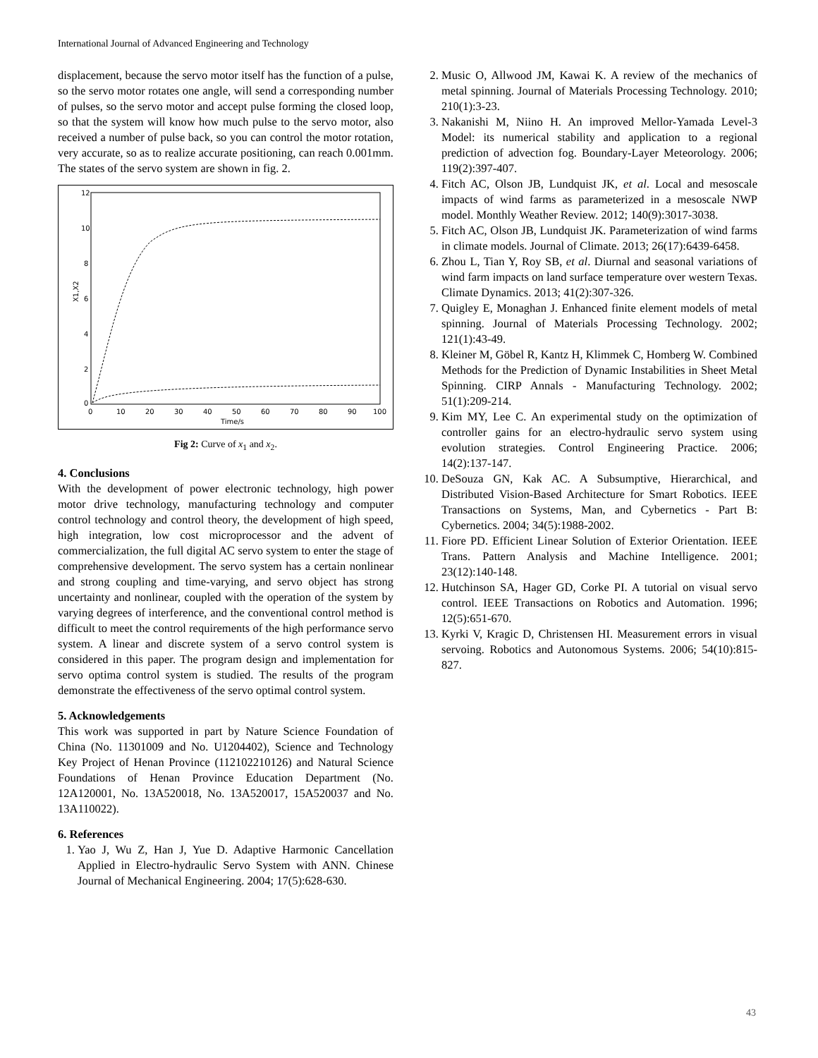International Journal of Advanced Engineering and Technology
displacement, because the servo motor itself has the function of a pulse, so the servo motor rotates one angle, will send a corresponding number of pulses, so the servo motor and accept pulse forming the closed loop, so that the system will know how much pulse to the servo motor, also received a number of pulse back, so you can control the motor rotation, very accurate, so as to realize accurate positioning, can reach 0.001mm. The states of the servo system are shown in fig. 2.
12
10
8
6
4
2
0
0
10
20
30
40
50
60
70
80
90
100
Time/s
X1,X2
Fig 2: Curve of x<sub>1</sub> and x<sub>2</sub>.
4. Conclusions
With the development of power electronic technology, high power motor drive technology, manufacturing technology and computer control technology and control theory, the development of high speed, high integration, low cost microprocessor and the advent of commercialization, the full digital AC servo system to enter the stage of comprehensive development. The servo system has a certain nonlinear and strong coupling and time-varying, and servo object has strong uncertainty and nonlinear, coupled with the operation of the system by varying degrees of interference, and the conventional control method is difficult to meet the control requirements of the high performance servo system. A linear and discrete system of a servo control system is considered in this paper. The program design and implementation for servo optima control system is studied. The results of the program demonstrate the effectiveness of the servo optimal control system.
5. Acknowledgements
This work was supported in part by Nature Science Foundation of China (No. 11301009 and No. U1204402), Science and Technology Key Project of Henan Province (112102210126) and Natural Science Foundations of Henan Province Education Department (No. 12A120001, No. 13A520018, No. 13A520017, 15A520037 and No. 13A110022).
6. References
1. Yao J, Wu Z, Han J, Yue D. Adaptive Harmonic Cancellation Applied in Electro-hydraulic Servo System with ANN. Chinese Journal of Mechanical Engineering. 2004; 17(5):628-630.
2. Music O, Allwood JM, Kawai K. A review of the mechanics of metal spinning. Journal of Materials Processing Technology. 2010; 210(1):3-23.
3. Nakanishi M, Niino H. An improved Mellor-Yamada Level-3 Model: its numerical stability and application to a regional prediction of advection fog. Boundary-Layer Meteorology. 2006; 119(2):397-407.
4. Fitch AC, Olson JB, Lundquist JK, et al. Local and mesoscale impacts of wind farms as parameterized in a mesoscale NWP model. Monthly Weather Review. 2012; 140(9):3017-3038.
5. Fitch AC, Olson JB, Lundquist JK. Parameterization of wind farms in climate models. Journal of Climate. 2013; 26(17):6439-6458.
6. Zhou L, Tian Y, Roy SB, et al. Diurnal and seasonal variations of wind farm impacts on land surface temperature over western Texas. Climate Dynamics. 2013; 41(2):307-326.
7. Quigley E, Monaghan J. Enhanced finite element models of metal spinning. Journal of Materials Processing Technology. 2002; 121(1):43-49.
8. Kleiner M, Göbel R, Kantz H, Klimmek C, Homberg W. Combined Methods for the Prediction of Dynamic Instabilities in Sheet Metal Spinning. CIRP Annals - Manufacturing Technology. 2002; 51(1):209-214.
9. Kim MY, Lee C. An experimental study on the optimization of controller gains for an electro-hydraulic servo system using evolution strategies. Control Engineering Practice. 2006; 14(2):137-147.
10. DeSouza GN, Kak AC. A Subsumptive, Hierarchical, and Distributed Vision-Based Architecture for Smart Robotics. IEEE Transactions on Systems, Man, and Cybernetics - Part B: Cybernetics. 2004; 34(5):1988-2002.
11. Fiore PD. Efficient Linear Solution of Exterior Orientation. IEEE Trans. Pattern Analysis and Machine Intelligence. 2001; 23(12):140-148.
12. Hutchinson SA, Hager GD, Corke PI. A tutorial on visual servo control. IEEE Transactions on Robotics and Automation. 1996; 12(5):651-670.
13. Kyrki V, Kragic D, Christensen HI. Measurement errors in visual servoing. Robotics and Autonomous Systems. 2006; 54(10):815-827.
43